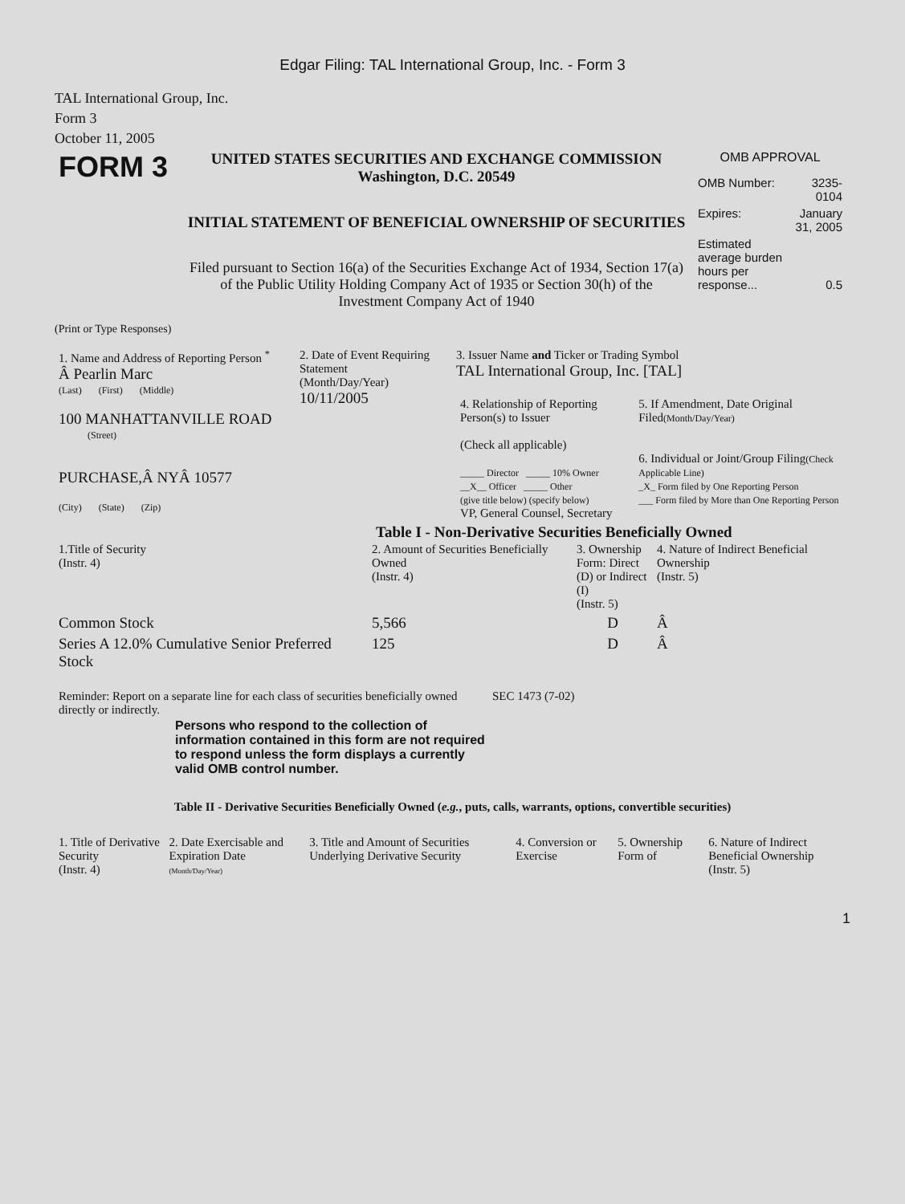Edgar Filing: TAL International Group, Inc. - Form 3
TAL International Group, Inc.
Form 3
October 11, 2005
| FORM 3 | UNITED STATES SECURITIES AND EXCHANGE COMMISSION Washington, D.C. 20549 INITIAL STATEMENT OF BENEFICIAL OWNERSHIP OF SECURITIES Filed pursuant to Section 16(a) of the Securities Exchange Act of 1934, Section 17(a) of the Public Utility Holding Company Act of 1935 or Section 30(h) of the Investment Company Act of 1940 | OMB APPROVAL / OMB Number: / 3235-0104 / / Expires: / January 31, 2005 / / Estimated average burden hours per response... / 0.5 / |
(Print or Type Responses)
| 1. Name and Address of Reporting Person <sup>*</sup> Â Pearlin Marc (Last) (First) (Middle) 100 MANHATTANVILLE ROAD (Street) PURCHASE,Â NYÂ 10577 (City) (State) (Zip) | 2. Date of Event Requiring Statement (Month/Day/Year) 10/11/2005 | 3. Issuer Name and Ticker or Trading Symbol TAL International Group, Inc. [TAL] / 4. Relationship of Reporting Person(s) to Issuer (Check all applicable) _____ Director _____ 10% Owner __X__ Officer _____ Other (give title below) (specify below) VP, General Counsel, Secretary / 5. If Amendment, Date Original Filed (Month/Day/Year) 6. Individual or Joint/Group Filing (Check Applicable Line) _X_ Form filed by One Reporting Person ___ Form filed by More than One Reporting Person / |
Table I - Non-Derivative Securities Beneficially Owned
| 1.Title of Security (Instr. 4) | 2. Amount of Securities Beneficially Owned (Instr. 4) | 3. Ownership Form: Direct (D) or Indirect (I) (Instr. 5) | 4. Nature of Indirect Beneficial Ownership (Instr. 5) |
| --- | --- | --- | --- |
| Common Stock | 5,566 | D | Â |
| Series A 12.0% Cumulative Senior Preferred Stock | 125 | D | Â |
| Reminder: Report on a separate line for each class of securities beneficially owned directly or indirectly. | SEC 1473 (7-02) |
Persons who respond to the collection of information contained in this form are not required to respond unless the form displays a currently valid OMB control number.
Table II - Derivative Securities Beneficially Owned (e.g., puts, calls, warrants, options, convertible securities)
| 1. Title of Derivative Security (Instr. 4) | 2. Date Exercisable and Expiration Date (Month/Day/Year) | 3. Title and Amount of Securities Underlying Derivative Security | 4. Conversion or Exercise | 5. Ownership Form of | 6. Nature of Indirect Beneficial Ownership (Instr. 5) |
| --- | --- | --- | --- | --- | --- |
1